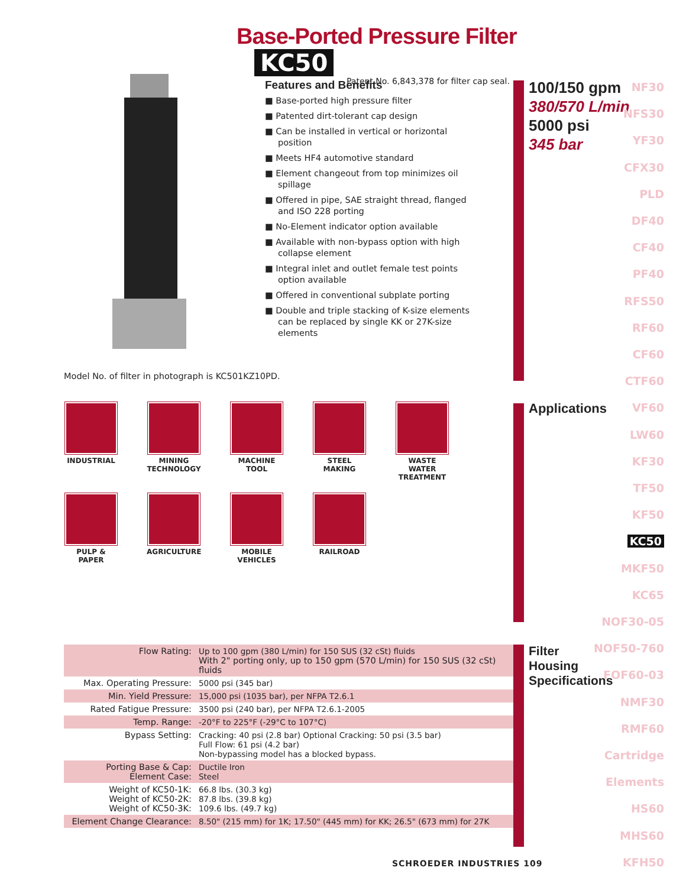Base-Ported Pressure Filter KC50
Patent No. 6,843,378 for filter cap seal.
Features and Benefits
■ Base-ported high pressure filter
■ Patented dirt-tolerant cap design
■ Can be installed in vertical or horizontal position
■ Meets HF4 automotive standard
■ Element changeout from top minimizes oil spillage
■ Offered in pipe, SAE straight thread, flanged and ISO 228 porting
■ No-Element indicator option available
■ Available with non-bypass option with high collapse element
■ Integral inlet and outlet female test points option available
■ Offered in conventional subplate porting
■ Double and triple stacking of K-size elements can be replaced by single KK or 27K-size elements
Model No. of filter in photograph is KC501KZ10PD.
INDUSTRIAL
MINING TECHNOLOGY
MACHINE TOOL
STEEL MAKING
WASTE WATER TREATMENT
PULP & PAPER
AGRICULTURE
MOBILE VEHICLES
RAILROAD
100/150 gpm
380/570 L/min
5000 psi
345 bar
Applications
Filter
Housing
Specifications
NF30
NFS30
YF30
CFX30
PLD
DF40
CF40
PF40
RFS50
RF60
CF60
CTF60
VF60
LW60
KF30
TF50
KF50
KC50
MKF50
KC65
NOF30-05
NOF50-760
FOF60-03
NMF30
RMF60
Cartridge
Elements
HS60
MHS60
KFH50
| Flow Rating: | Up to 100 gpm (380 L/min) for 150 SUS (32 cSt) fluids With 2" porting only, up to 150 gpm (570 L/min) for 150 SUS (32 cSt) fluids |
| Max. Operating Pressure: | 5000 psi (345 bar) |
| Min. Yield Pressure: | 15,000 psi (1035 bar), per NFPA T2.6.1 |
| Rated Fatigue Pressure: | 3500 psi (240 bar), per NFPA T2.6.1-2005 |
| Temp. Range: | -20°F to 225°F (-29°C to 107°C) |
| Bypass Setting: | Cracking: 40 psi (2.8 bar) Optional Cracking: 50 psi (3.5 bar) Full Flow: 61 psi (4.2 bar) Non-bypassing model has a blocked bypass. |
| Porting Base & Cap: Element Case: | Ductile Iron Steel |
| Weight of KC50-1K: Weight of KC50-2K: Weight of KC50-3K: | 66.8 lbs. (30.3 kg) 87.8 lbs. (39.8 kg) 109.6 lbs. (49.7 kg) |
| Element Change Clearance: | 8.50" (215 mm) for 1K; 17.50" (445 mm) for KK; 26.5" (673 mm) for 27K |
SCHROEDER INDUSTRIES 109